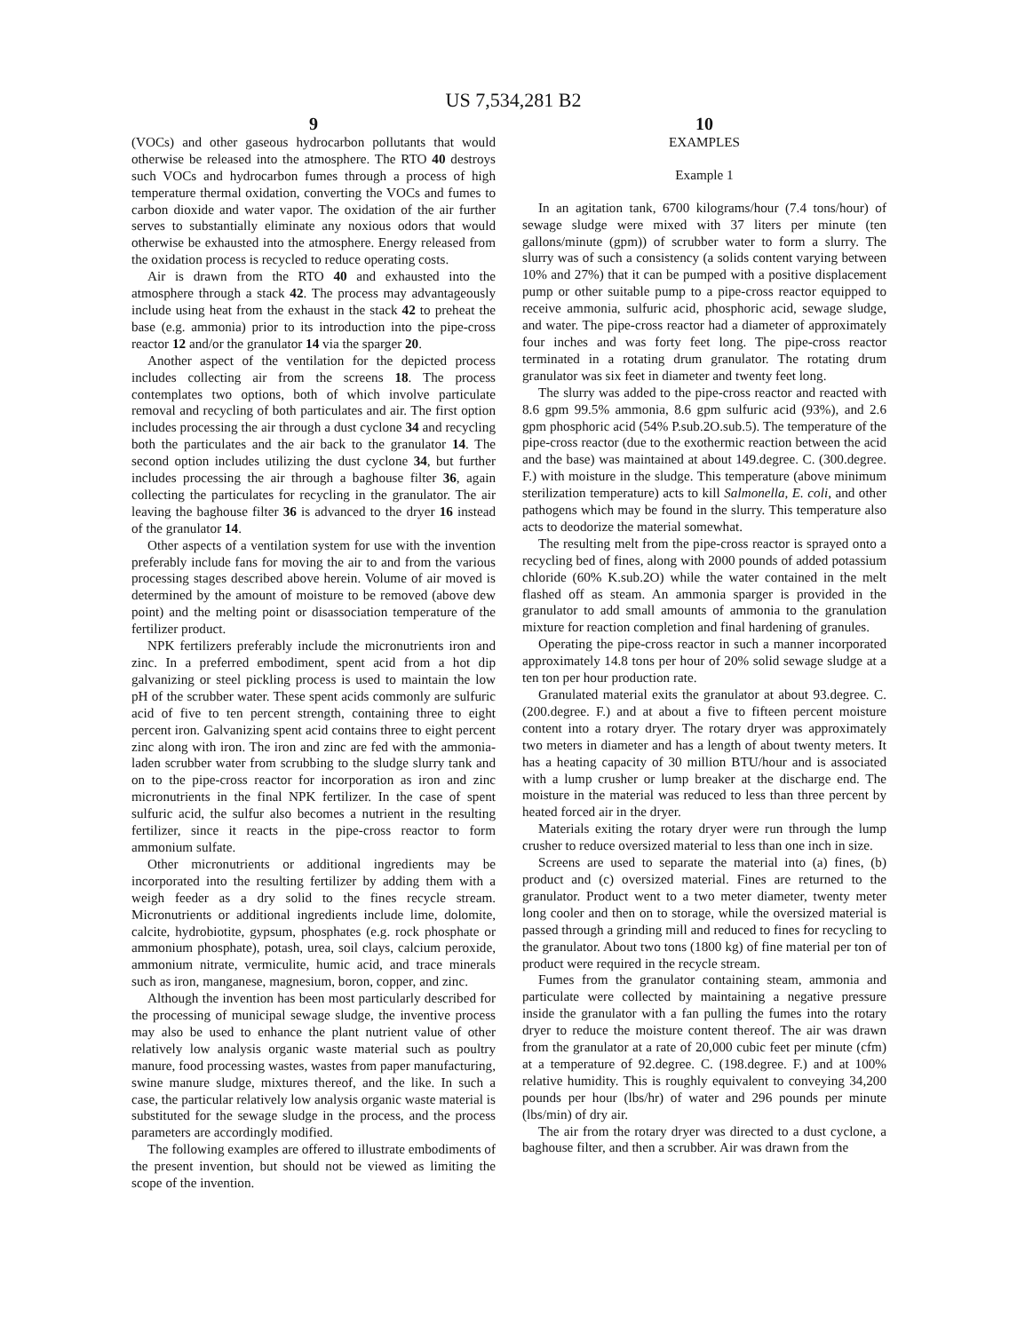US 7,534,281 B2
9
(VOCs) and other gaseous hydrocarbon pollutants that would otherwise be released into the atmosphere. The RTO 40 destroys such VOCs and hydrocarbon fumes through a process of high temperature thermal oxidation, converting the VOCs and fumes to carbon dioxide and water vapor. The oxidation of the air further serves to substantially eliminate any noxious odors that would otherwise be exhausted into the atmosphere. Energy released from the oxidation process is recycled to reduce operating costs.
Air is drawn from the RTO 40 and exhausted into the atmosphere through a stack 42. The process may advantageously include using heat from the exhaust in the stack 42 to preheat the base (e.g. ammonia) prior to its introduction into the pipe-cross reactor 12 and/or the granulator 14 via the sparger 20.
Another aspect of the ventilation for the depicted process includes collecting air from the screens 18. The process contemplates two options, both of which involve particulate removal and recycling of both particulates and air. The first option includes processing the air through a dust cyclone 34 and recycling both the particulates and the air back to the granulator 14. The second option includes utilizing the dust cyclone 34, but further includes processing the air through a baghouse filter 36, again collecting the particulates for recycling in the granulator. The air leaving the baghouse filter 36 is advanced to the dryer 16 instead of the granulator 14.
Other aspects of a ventilation system for use with the invention preferably include fans for moving the air to and from the various processing stages described above herein. Volume of air moved is determined by the amount of moisture to be removed (above dew point) and the melting point or disassociation temperature of the fertilizer product.
NPK fertilizers preferably include the micronutrients iron and zinc. In a preferred embodiment, spent acid from a hot dip galvanizing or steel pickling process is used to maintain the low pH of the scrubber water. These spent acids commonly are sulfuric acid of five to ten percent strength, containing three to eight percent iron. Galvanizing spent acid contains three to eight percent zinc along with iron. The iron and zinc are fed with the ammonia-laden scrubber water from scrubbing to the sludge slurry tank and on to the pipe-cross reactor for incorporation as iron and zinc micronutrients in the final NPK fertilizer. In the case of spent sulfuric acid, the sulfur also becomes a nutrient in the resulting fertilizer, since it reacts in the pipe-cross reactor to form ammonium sulfate.
Other micronutrients or additional ingredients may be incorporated into the resulting fertilizer by adding them with a weigh feeder as a dry solid to the fines recycle stream. Micronutrients or additional ingredients include lime, dolomite, calcite, hydrobiotite, gypsum, phosphates (e.g. rock phosphate or ammonium phosphate), potash, urea, soil clays, calcium peroxide, ammonium nitrate, vermiculite, humic acid, and trace minerals such as iron, manganese, magnesium, boron, copper, and zinc.
Although the invention has been most particularly described for the processing of municipal sewage sludge, the inventive process may also be used to enhance the plant nutrient value of other relatively low analysis organic waste material such as poultry manure, food processing wastes, wastes from paper manufacturing, swine manure sludge, mixtures thereof, and the like. In such a case, the particular relatively low analysis organic waste material is substituted for the sewage sludge in the process, and the process parameters are accordingly modified.
The following examples are offered to illustrate embodiments of the present invention, but should not be viewed as limiting the scope of the invention.
10
EXAMPLES
Example 1
In an agitation tank, 6700 kilograms/hour (7.4 tons/hour) of sewage sludge were mixed with 37 liters per minute (ten gallons/minute (gpm)) of scrubber water to form a slurry. The slurry was of such a consistency (a solids content varying between 10% and 27%) that it can be pumped with a positive displacement pump or other suitable pump to a pipe-cross reactor equipped to receive ammonia, sulfuric acid, phosphoric acid, sewage sludge, and water. The pipe-cross reactor had a diameter of approximately four inches and was forty feet long. The pipe-cross reactor terminated in a rotating drum granulator. The rotating drum granulator was six feet in diameter and twenty feet long.
The slurry was added to the pipe-cross reactor and reacted with 8.6 gpm 99.5% ammonia, 8.6 gpm sulfuric acid (93%), and 2.6 gpm phosphoric acid (54% P.sub.2O.sub.5). The temperature of the pipe-cross reactor (due to the exothermic reaction between the acid and the base) was maintained at about 149.degree. C. (300.degree. F.) with moisture in the sludge. This temperature (above minimum sterilization temperature) acts to kill Salmonella, E. coli, and other pathogens which may be found in the slurry. This temperature also acts to deodorize the material somewhat.
The resulting melt from the pipe-cross reactor is sprayed onto a recycling bed of fines, along with 2000 pounds of added potassium chloride (60% K.sub.2O) while the water contained in the melt flashed off as steam. An ammonia sparger is provided in the granulator to add small amounts of ammonia to the granulation mixture for reaction completion and final hardening of granules.
Operating the pipe-cross reactor in such a manner incorporated approximately 14.8 tons per hour of 20% solid sewage sludge at a ten ton per hour production rate.
Granulated material exits the granulator at about 93.degree. C. (200.degree. F.) and at about a five to fifteen percent moisture content into a rotary dryer. The rotary dryer was approximately two meters in diameter and has a length of about twenty meters. It has a heating capacity of 30 million BTU/hour and is associated with a lump crusher or lump breaker at the discharge end. The moisture in the material was reduced to less than three percent by heated forced air in the dryer.
Materials exiting the rotary dryer were run through the lump crusher to reduce oversized material to less than one inch in size.
Screens are used to separate the material into (a) fines, (b) product and (c) oversized material. Fines are returned to the granulator. Product went to a two meter diameter, twenty meter long cooler and then on to storage, while the oversized material is passed through a grinding mill and reduced to fines for recycling to the granulator. About two tons (1800 kg) of fine material per ton of product were required in the recycle stream.
Fumes from the granulator containing steam, ammonia and particulate were collected by maintaining a negative pressure inside the granulator with a fan pulling the fumes into the rotary dryer to reduce the moisture content thereof. The air was drawn from the granulator at a rate of 20,000 cubic feet per minute (cfm) at a temperature of 92.degree. C. (198.degree. F.) and at 100% relative humidity. This is roughly equivalent to conveying 34,200 pounds per hour (lbs/hr) of water and 296 pounds per minute (lbs/min) of dry air.
The air from the rotary dryer was directed to a dust cyclone, a baghouse filter, and then a scrubber. Air was drawn from the